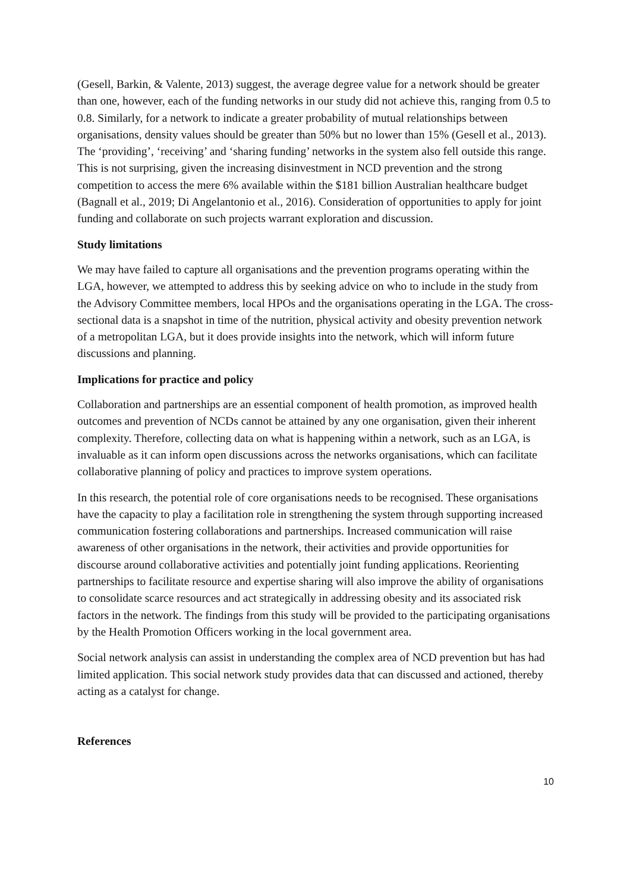(Gesell, Barkin, & Valente, 2013) suggest, the average degree value for a network should be greater than one, however, each of the funding networks in our study did not achieve this, ranging from 0.5 to 0.8. Similarly, for a network to indicate a greater probability of mutual relationships between organisations, density values should be greater than 50% but no lower than 15% (Gesell et al., 2013). The ‘providing’, ‘receiving’ and ‘sharing funding’ networks in the system also fell outside this range. This is not surprising, given the increasing disinvestment in NCD prevention and the strong competition to access the mere 6% available within the $181 billion Australian healthcare budget (Bagnall et al., 2019; Di Angelantonio et al., 2016). Consideration of opportunities to apply for joint funding and collaborate on such projects warrant exploration and discussion.
Study limitations
We may have failed to capture all organisations and the prevention programs operating within the LGA, however, we attempted to address this by seeking advice on who to include in the study from the Advisory Committee members, local HPOs and the organisations operating in the LGA. The cross-sectional data is a snapshot in time of the nutrition, physical activity and obesity prevention network of a metropolitan LGA, but it does provide insights into the network, which will inform future discussions and planning.
Implications for practice and policy
Collaboration and partnerships are an essential component of health promotion, as improved health outcomes and prevention of NCDs cannot be attained by any one organisation, given their inherent complexity. Therefore, collecting data on what is happening within a network, such as an LGA, is invaluable as it can inform open discussions across the networks organisations, which can facilitate collaborative planning of policy and practices to improve system operations.
In this research, the potential role of core organisations needs to be recognised. These organisations have the capacity to play a facilitation role in strengthening the system through supporting increased communication fostering collaborations and partnerships. Increased communication will raise awareness of other organisations in the network, their activities and provide opportunities for discourse around collaborative activities and potentially joint funding applications. Reorienting partnerships to facilitate resource and expertise sharing will also improve the ability of organisations to consolidate scarce resources and act strategically in addressing obesity and its associated risk factors in the network. The findings from this study will be provided to the participating organisations by the Health Promotion Officers working in the local government area.
Social network analysis can assist in understanding the complex area of NCD prevention but has had limited application. This social network study provides data that can discussed and actioned, thereby acting as a catalyst for change.
References
10